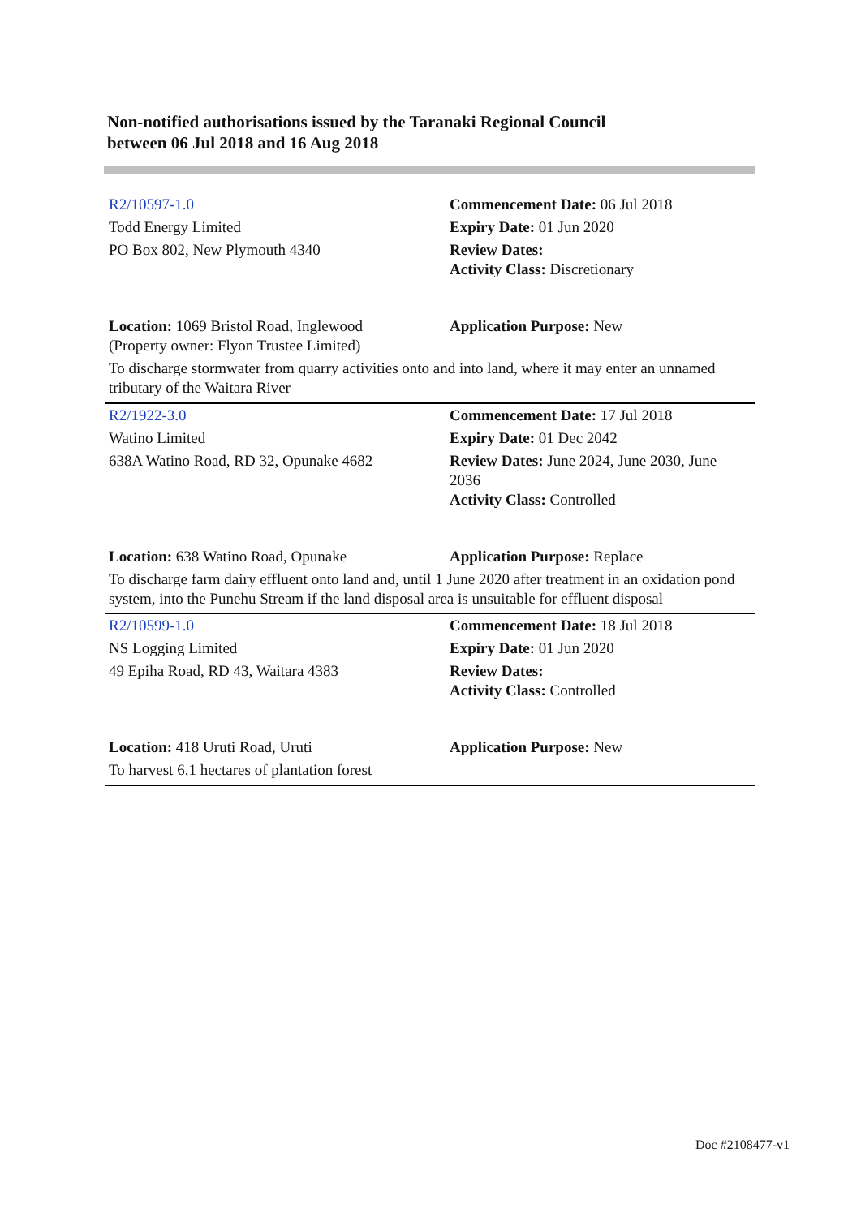Non-notified authorisations issued by the Taranaki Regional Council
between 06 Jul 2018 and 16 Aug 2018
| R2/10597-1.0 | Commencement Date: 06 Jul 2018 |
| Todd Energy Limited | Expiry Date: 01 Jun 2020 |
| PO Box 802, New Plymouth 4340 | Review Dates: Activity Class: Discretionary |
| Location: 1069 Bristol Road, Inglewood (Property owner: Flyon Trustee Limited) | Application Purpose: New |
| To discharge stormwater from quarry activities onto and into land, where it may enter an unnamed tributary of the Waitara River | |
| R2/1922-3.0 | Commencement Date: 17 Jul 2018 |
| Watino Limited | Expiry Date: 01 Dec 2042 |
| 638A Watino Road, RD 32, Opunake 4682 | Review Dates: June 2024, June 2030, June 2036 Activity Class: Controlled |
| Location: 638 Watino Road, Opunake | Application Purpose: Replace |
| To discharge farm dairy effluent onto land and, until 1 June 2020 after treatment in an oxidation pond system, into the Punehu Stream if the land disposal area is unsuitable for effluent disposal | |
| R2/10599-1.0 | Commencement Date: 18 Jul 2018 |
| NS Logging Limited | Expiry Date: 01 Jun 2020 |
| 49 Epiha Road, RD 43, Waitara 4383 | Review Dates: Activity Class: Controlled |
| Location: 418 Uruti Road, Uruti | Application Purpose: New |
| To harvest 6.1 hectares of plantation forest | |
Doc #2108477-v1